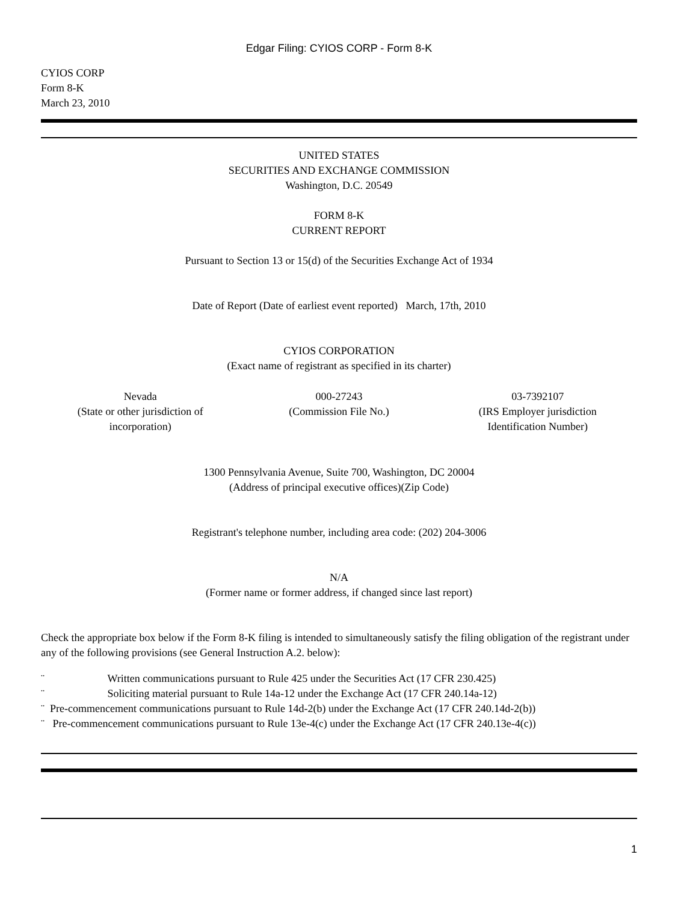Edgar Filing: CYIOS CORP - Form 8-K
CYIOS CORP
Form 8-K
March 23, 2010
UNITED STATES
SECURITIES AND EXCHANGE COMMISSION
Washington, D.C. 20549
FORM 8-K
CURRENT REPORT
Pursuant to Section 13 or 15(d) of the Securities Exchange Act of 1934
Date of Report (Date of earliest event reported) March, 17th, 2010
CYIOS CORPORATION
(Exact name of registrant as specified in its charter)
| Nevada (State or other jurisdiction of incorporation) | 000-27243 (Commission File No.) | 03-7392107 (IRS Employer jurisdiction Identification Number) |
1300 Pennsylvania Avenue, Suite 700, Washington, DC 20004
(Address of principal executive offices)(Zip Code)
Registrant's telephone number, including area code: (202) 204-3006
N/A
(Former name or former address, if changed since last report)
Check the appropriate box below if the Form 8-K filing is intended to simultaneously satisfy the filing obligation of the registrant under any of the following provisions (see General Instruction A.2. below):
¨ Written communications pursuant to Rule 425 under the Securities Act (17 CFR 230.425)
¨ Soliciting material pursuant to Rule 14a-12 under the Exchange Act (17 CFR 240.14a-12)
¨ Pre-commencement communications pursuant to Rule 14d-2(b) under the Exchange Act (17 CFR 240.14d-2(b))
¨ Pre-commencement communications pursuant to Rule 13e-4(c) under the Exchange Act (17 CFR 240.13e-4(c))
1